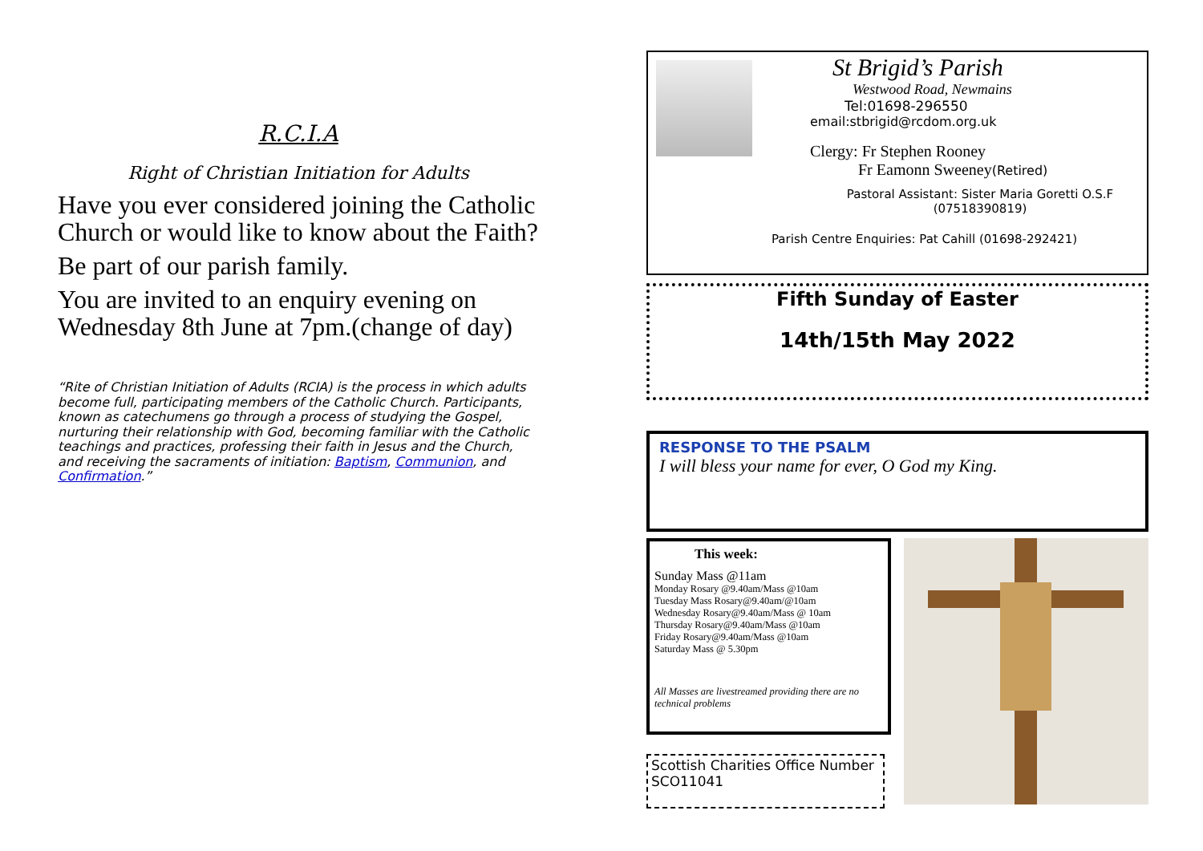R.C.I.A
Right of Christian Initiation for Adults
Have you ever considered joining the Catholic Church or would like to know about the Faith?
Be part of our parish family.
You are invited to an enquiry evening on Wednesday 8th June at 7pm.(change of day)
“Rite of Christian Initiation of Adults (RCIA) is the process in which adults become full, participating members of the Catholic Church. Participants, known as catechumens go through a process of studying the Gospel, nurturing their relationship with God, becoming familiar with the Catholic teachings and practices, professing their faith in Jesus and the Church, and receiving the sacraments of initiation: Baptism, Communion, and Confirmation.”
St Brigid’s Parish
Westwood Road, Newmains
Tel:01698-296550
email:stbrigid@rcdom.org.uk
Clergy: Fr Stephen Rooney
Fr Eamonn Sweeney(Retired)
Pastoral Assistant: Sister Maria Goretti O.S.F
(07518390819)
Parish Centre Enquiries: Pat Cahill (01698-292421)
Fifth Sunday of Easter
14th/15th May 2022
RESPONSE TO THE PSALM
I will bless your name for ever, O God my King.
This week:
Sunday Mass @11am
Monday Rosary @9.40am/Mass @10am
Tuesday Mass Rosary@9.40am/@10am
Wednesday Rosary@9.40am/Mass @ 10am
Thursday Rosary@9.40am/Mass @10am
Friday Rosary@9.40am/Mass @10am
Saturday Mass @ 5.30pm
All Masses are livestreamed providing there are no technical problems
Scottish Charities Office Number SCO11041